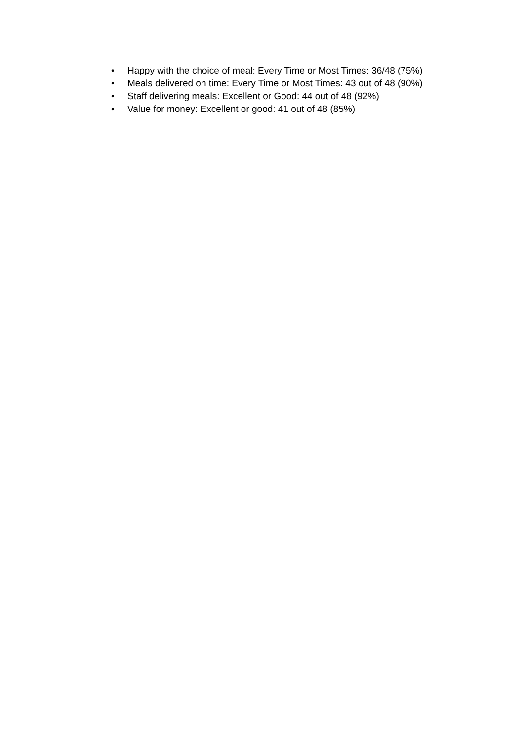• Happy with the choice of meal: Every Time or Most Times: 36/48 (75%)
• Meals delivered on time: Every Time or Most Times: 43 out of 48 (90%)
• Staff delivering meals: Excellent or Good: 44 out of 48 (92%)
• Value for money: Excellent or good: 41 out of 48 (85%)